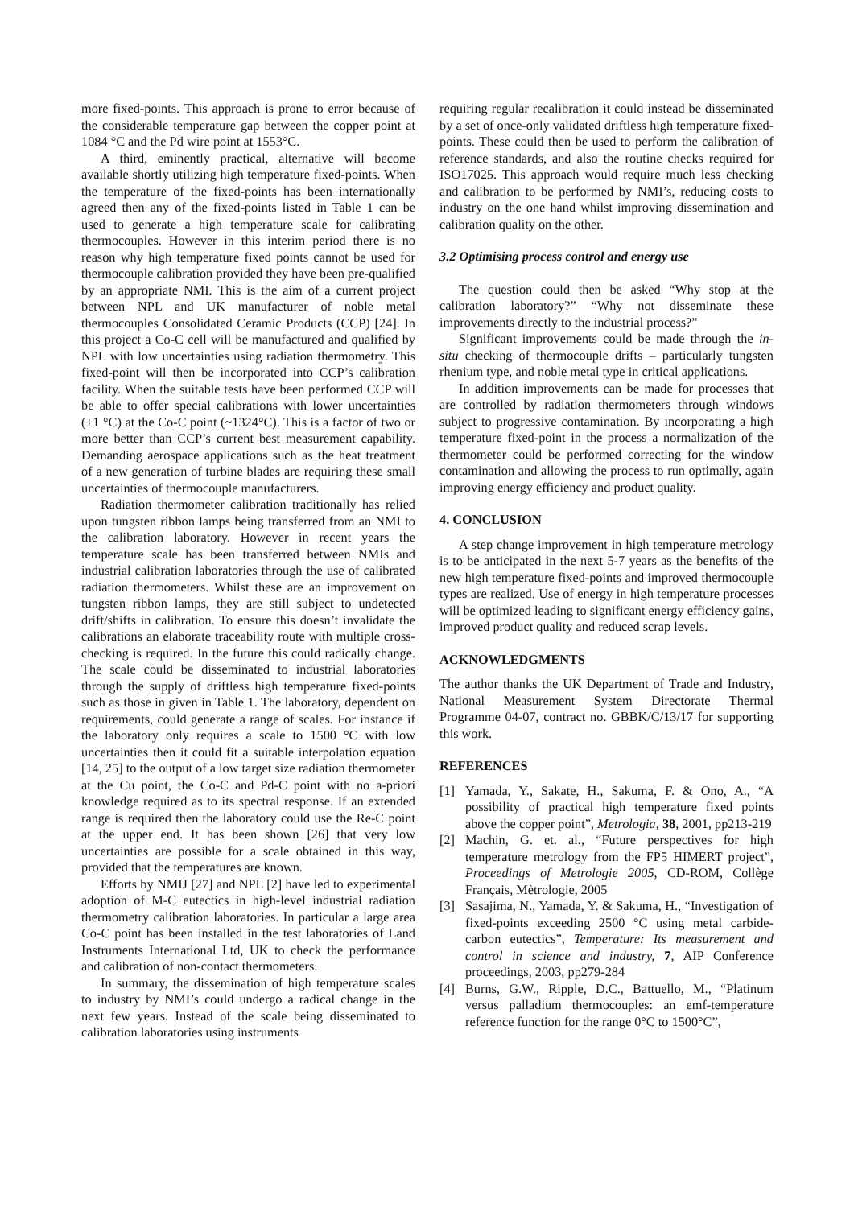more fixed-points. This approach is prone to error because of the considerable temperature gap between the copper point at 1084 °C and the Pd wire point at 1553°C.
A third, eminently practical, alternative will become available shortly utilizing high temperature fixed-points. When the temperature of the fixed-points has been internationally agreed then any of the fixed-points listed in Table 1 can be used to generate a high temperature scale for calibrating thermocouples. However in this interim period there is no reason why high temperature fixed points cannot be used for thermocouple calibration provided they have been pre-qualified by an appropriate NMI. This is the aim of a current project between NPL and UK manufacturer of noble metal thermocouples Consolidated Ceramic Products (CCP) [24]. In this project a Co-C cell will be manufactured and qualified by NPL with low uncertainties using radiation thermometry. This fixed-point will then be incorporated into CCP’s calibration facility. When the suitable tests have been performed CCP will be able to offer special calibrations with lower uncertainties (±1 °C) at the Co-C point (~1324°C). This is a factor of two or more better than CCP’s current best measurement capability. Demanding aerospace applications such as the heat treatment of a new generation of turbine blades are requiring these small uncertainties of thermocouple manufacturers.
Radiation thermometer calibration traditionally has relied upon tungsten ribbon lamps being transferred from an NMI to the calibration laboratory. However in recent years the temperature scale has been transferred between NMIs and industrial calibration laboratories through the use of calibrated radiation thermometers. Whilst these are an improvement on tungsten ribbon lamps, they are still subject to undetected drift/shifts in calibration. To ensure this doesn’t invalidate the calibrations an elaborate traceability route with multiple cross-checking is required. In the future this could radically change. The scale could be disseminated to industrial laboratories through the supply of driftless high temperature fixed-points such as those in given in Table 1. The laboratory, dependent on requirements, could generate a range of scales. For instance if the laboratory only requires a scale to 1500 °C with low uncertainties then it could fit a suitable interpolation equation [14, 25] to the output of a low target size radiation thermometer at the Cu point, the Co-C and Pd-C point with no a-priori knowledge required as to its spectral response. If an extended range is required then the laboratory could use the Re-C point at the upper end. It has been shown [26] that very low uncertainties are possible for a scale obtained in this way, provided that the temperatures are known.
Efforts by NMIJ [27] and NPL [2] have led to experimental adoption of M-C eutectics in high-level industrial radiation thermometry calibration laboratories. In particular a large area Co-C point has been installed in the test laboratories of Land Instruments International Ltd, UK to check the performance and calibration of non-contact thermometers.
In summary, the dissemination of high temperature scales to industry by NMI’s could undergo a radical change in the next few years. Instead of the scale being disseminated to calibration laboratories using instruments
requiring regular recalibration it could instead be disseminated by a set of once-only validated driftless high temperature fixed-points. These could then be used to perform the calibration of reference standards, and also the routine checks required for ISO17025. This approach would require much less checking and calibration to be performed by NMI’s, reducing costs to industry on the one hand whilst improving dissemination and calibration quality on the other.
3.2 Optimising process control and energy use
The question could then be asked “Why stop at the calibration laboratory?” “Why not disseminate these improvements directly to the industrial process?”
Significant improvements could be made through the in-situ checking of thermocouple drifts – particularly tungsten rhenium type, and noble metal type in critical applications.
In addition improvements can be made for processes that are controlled by radiation thermometers through windows subject to progressive contamination. By incorporating a high temperature fixed-point in the process a normalization of the thermometer could be performed correcting for the window contamination and allowing the process to run optimally, again improving energy efficiency and product quality.
4. CONCLUSION
A step change improvement in high temperature metrology is to be anticipated in the next 5-7 years as the benefits of the new high temperature fixed-points and improved thermocouple types are realized. Use of energy in high temperature processes will be optimized leading to significant energy efficiency gains, improved product quality and reduced scrap levels.
ACKNOWLEDGMENTS
The author thanks the UK Department of Trade and Industry, National Measurement System Directorate Thermal Programme 04-07, contract no. GBBK/C/13/17 for supporting this work.
REFERENCES
[1] Yamada, Y., Sakate, H., Sakuma, F. & Ono, A., “A possibility of practical high temperature fixed points above the copper point”, Metrologia, 38, 2001, pp213-219
[2] Machin, G. et. al., “Future perspectives for high temperature metrology from the FP5 HIMERT project”, Proceedings of Metrologie 2005, CD-ROM, Collège Français, Mètrologie, 2005
[3] Sasajima, N., Yamada, Y. & Sakuma, H., “Investigation of fixed-points exceeding 2500 °C using metal carbide-carbon eutectics”, Temperature: Its measurement and control in science and industry, 7, AIP Conference proceedings, 2003, pp279-284
[4] Burns, G.W., Ripple, D.C., Battuello, M., “Platinum versus palladium thermocouples: an emf-temperature reference function for the range 0°C to 1500°C”,